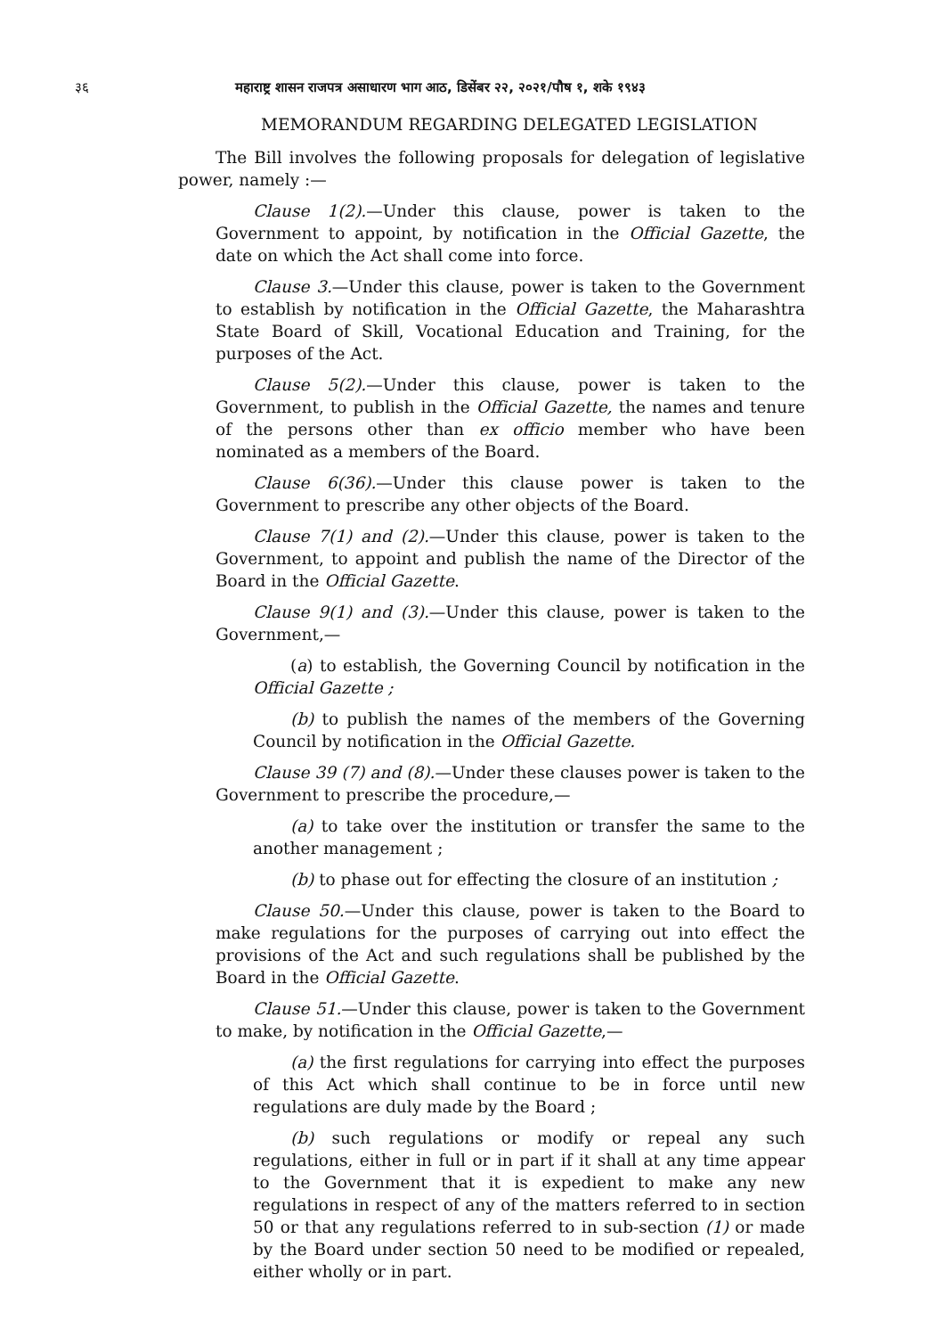३६ महाराष्ट्र शासन राजपत्र असाधारण भाग आठ, डिसेंबर २२, २०२१/पौष १, शके १९४३
MEMORANDUM REGARDING DELEGATED LEGISLATION
The Bill involves the following proposals for delegation of legislative power, namely :—
Clause 1(2).—Under this clause, power is taken to the Government to appoint, by notification in the Official Gazette, the date on which the Act shall come into force.
Clause 3.—Under this clause, power is taken to the Government to establish by notification in the Official Gazette, the Maharashtra State Board of Skill, Vocational Education and Training, for the purposes of the Act.
Clause 5(2).—Under this clause, power is taken to the Government, to publish in the Official Gazette, the names and tenure of the persons other than ex officio member who have been nominated as a members of the Board.
Clause 6(36).—Under this clause power is taken to the Government to prescribe any other objects of the Board.
Clause 7(1) and (2).—Under this clause, power is taken to the Government, to appoint and publish the name of the Director of the Board in the Official Gazette.
Clause 9(1) and (3).—Under this clause, power is taken to the Government,—
(a) to establish, the Governing Council by notification in the Official Gazette ;
(b) to publish the names of the members of the Governing Council by notification in the Official Gazette.
Clause 39 (7) and (8).—Under these clauses power is taken to the Government to prescribe the procedure,—
(a) to take over the institution or transfer the same to the another management ;
(b) to phase out for effecting the closure of an institution ;
Clause 50.—Under this clause, power is taken to the Board to make regulations for the purposes of carrying out into effect the provisions of the Act and such regulations shall be published by the Board in the Official Gazette.
Clause 51.—Under this clause, power is taken to the Government to make, by notification in the Official Gazette,—
(a) the first regulations for carrying into effect the purposes of this Act which shall continue to be in force until new regulations are duly made by the Board ;
(b) such regulations or modify or repeal any such regulations, either in full or in part if it shall at any time appear to the Government that it is expedient to make any new regulations in respect of any of the matters referred to in section 50 or that any regulations referred to in sub-section (1) or made by the Board under section 50 need to be modified or repealed, either wholly or in part.